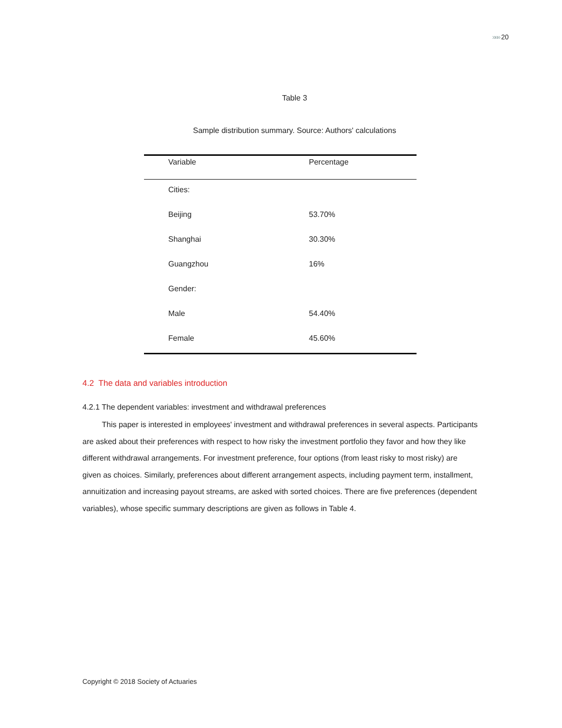»»» 20
Table 3
Sample distribution summary. Source: Authors' calculations
| Variable | Percentage |
| --- | --- |
| Cities: | |
| Beijing | 53.70% |
| Shanghai | 30.30% |
| Guangzhou | 16% |
| Gender: | |
| Male | 54.40% |
| Female | 45.60% |
4.2 The data and variables introduction
4.2.1 The dependent variables: investment and withdrawal preferences
This paper is interested in employees' investment and withdrawal preferences in several aspects. Participants are asked about their preferences with respect to how risky the investment portfolio they favor and how they like different withdrawal arrangements. For investment preference, four options (from least risky to most risky) are given as choices. Similarly, preferences about different arrangement aspects, including payment term, installment, annuitization and increasing payout streams, are asked with sorted choices. There are five preferences (dependent variables), whose specific summary descriptions are given as follows in Table 4.
Copyright © 2018 Society of Actuaries